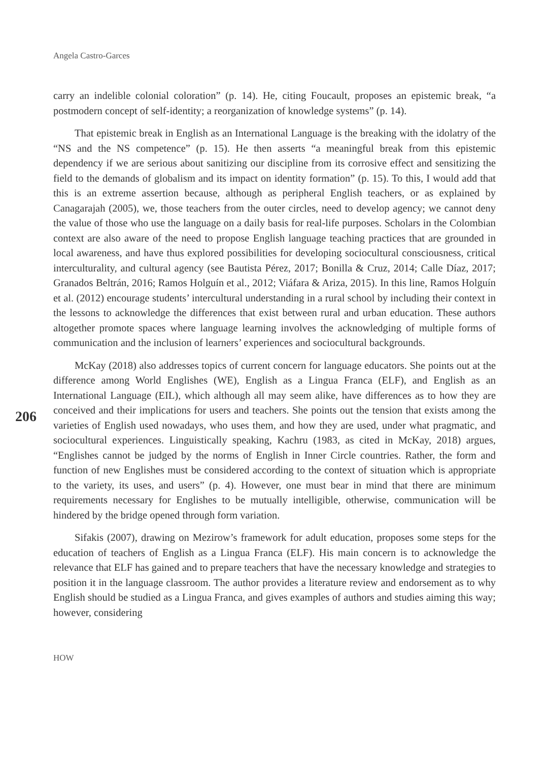Angela Castro-Garces
206
carry an indelible colonial coloration” (p. 14). He, citing Foucault, proposes an epistemic break, “a postmodern concept of self-identity; a reorganization of knowledge systems” (p. 14).
That epistemic break in English as an International Language is the breaking with the idolatry of the “NS and the NS competence” (p. 15). He then asserts “a meaningful break from this epistemic dependency if we are serious about sanitizing our discipline from its corrosive effect and sensitizing the field to the demands of globalism and its impact on identity formation” (p. 15). To this, I would add that this is an extreme assertion because, although as peripheral English teachers, or as explained by Canagarajah (2005), we, those teachers from the outer circles, need to develop agency; we cannot deny the value of those who use the language on a daily basis for real-life purposes. Scholars in the Colombian context are also aware of the need to propose English language teaching practices that are grounded in local awareness, and have thus explored possibilities for developing sociocultural consciousness, critical interculturality, and cultural agency (see Bautista Pérez, 2017; Bonilla & Cruz, 2014; Calle Díaz, 2017; Granados Beltrán, 2016; Ramos Holguín et al., 2012; Viáfara & Ariza, 2015). In this line, Ramos Holguín et al. (2012) encourage students’ intercultural understanding in a rural school by including their context in the lessons to acknowledge the differences that exist between rural and urban education. These authors altogether promote spaces where language learning involves the acknowledging of multiple forms of communication and the inclusion of learners’ experiences and sociocultural backgrounds.
McKay (2018) also addresses topics of current concern for language educators. She points out at the difference among World Englishes (WE), English as a Lingua Franca (ELF), and English as an International Language (EIL), which although all may seem alike, have differences as to how they are conceived and their implications for users and teachers. She points out the tension that exists among the varieties of English used nowadays, who uses them, and how they are used, under what pragmatic, and sociocultural experiences. Linguistically speaking, Kachru (1983, as cited in McKay, 2018) argues, “Englishes cannot be judged by the norms of English in Inner Circle countries. Rather, the form and function of new Englishes must be considered according to the context of situation which is appropriate to the variety, its uses, and users” (p. 4). However, one must bear in mind that there are minimum requirements necessary for Englishes to be mutually intelligible, otherwise, communication will be hindered by the bridge opened through form variation.
Sifakis (2007), drawing on Mezirow’s framework for adult education, proposes some steps for the education of teachers of English as a Lingua Franca (ELF). His main concern is to acknowledge the relevance that ELF has gained and to prepare teachers that have the necessary knowledge and strategies to position it in the language classroom. The author provides a literature review and endorsement as to why English should be studied as a Lingua Franca, and gives examples of authors and studies aiming this way; however, considering
HOW